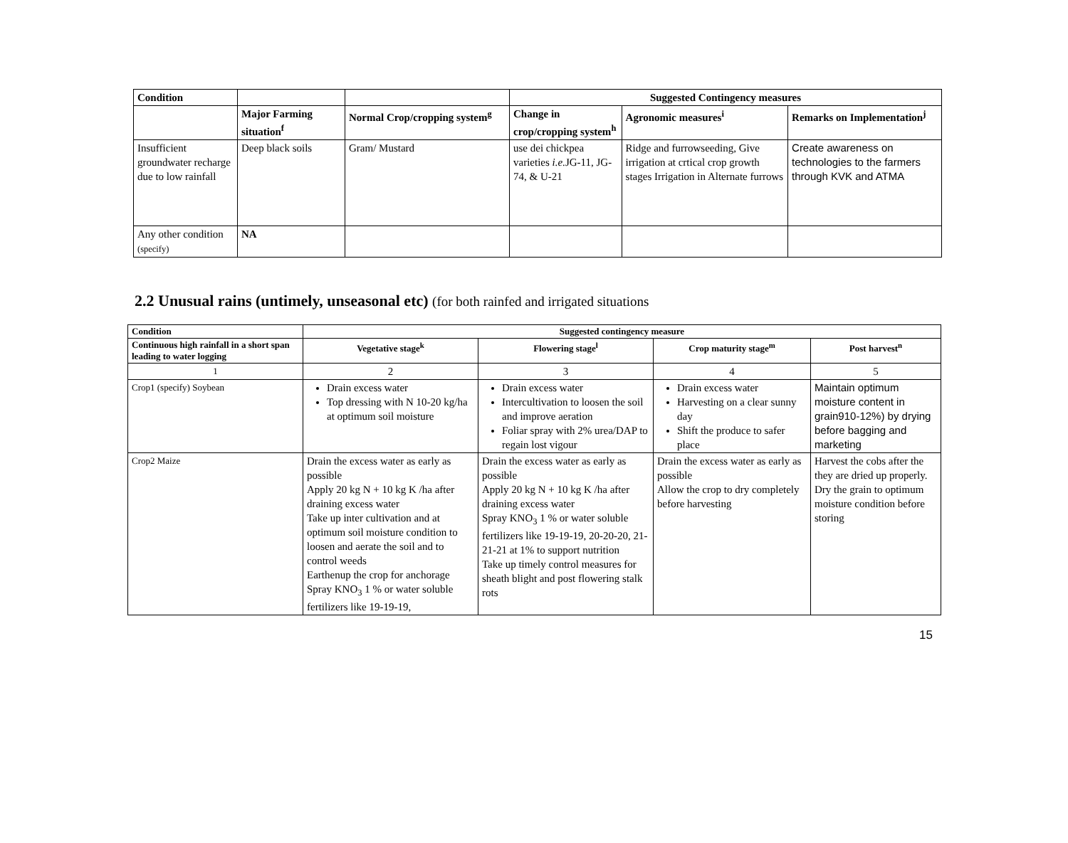| Condition | | | Suggested Contingency measures | | |
| --- | --- | --- | --- | --- | --- |
| | Major Farming situation<sup>f</sup> | Normal Crop/cropping system<sup>g</sup> | Change in crop/cropping system<sup>h</sup> | Agronomic measures<sup>i</sup> | Remarks on Implementation<sup>j</sup> |
| Insufficient groundwater recharge due to low rainfall | Deep black soils | Gram/ Mustard | use dei chickpea varieties i.e. JG-11, JG-74, & U-21 | Ridge and furrowseeding, Give irrigation at crtical crop growth stages Irrigation in Alternate furrows | Create awareness on technologies to the farmers through KVK and ATMA |
| Any other condition (specify) | NA | | | | |
2.2 Unusual rains (untimely, unseasonal etc) (for both rainfed and irrigated situations
| Condition | Suggested contingency measure | | | |
| --- | --- | --- | --- | --- |
| Continuous high rainfall in a short span leading to water logging | Vegetative stage<sup>k</sup> | Flowering stage<sup>l</sup> | Crop maturity stage<sup>m</sup> | Post harvest<sup>n</sup> |
| 1 | 2 | 3 | 4 | 5 |
| Crop1 (specify) Soybean | Drain excess water Top dressing with N 10-20 kg/ha at optimum soil moisture | Drain excess water Intercultivation to loosen the soil and improve aeration Foliar spray with 2% urea/DAP to regain lost vigour | Drain excess water Harvesting on a clear sunny day Shift the produce to safer place | Maintain optimum moisture content in grain910-12%) by drying before bagging and marketing |
| Crop2 Maize | Drain the excess water as early as possible Apply 20 kg N + 10 kg K /ha after draining excess water Take up inter cultivation and at optimum soil moisture condition to loosen and aerate the soil and to control weeds Earthenup the crop for anchorage Spray KNO<sub>3</sub> 1 % or water soluble fertilizers like 19-19-19, | Drain the excess water as early as possible Apply 20 kg N + 10 kg K /ha after draining excess water Spray KNO<sub>3</sub> 1 % or water soluble fertilizers like 19-19-19, 20-20-20, 21-21-21 at 1% to support nutrition Take up timely control measures for sheath blight and post flowering stalk rots | Drain the excess water as early as possible Allow the crop to dry completely before harvesting | Harvest the cobs after the they are dried up properly. Dry the grain to optimum moisture condition before storing |
15